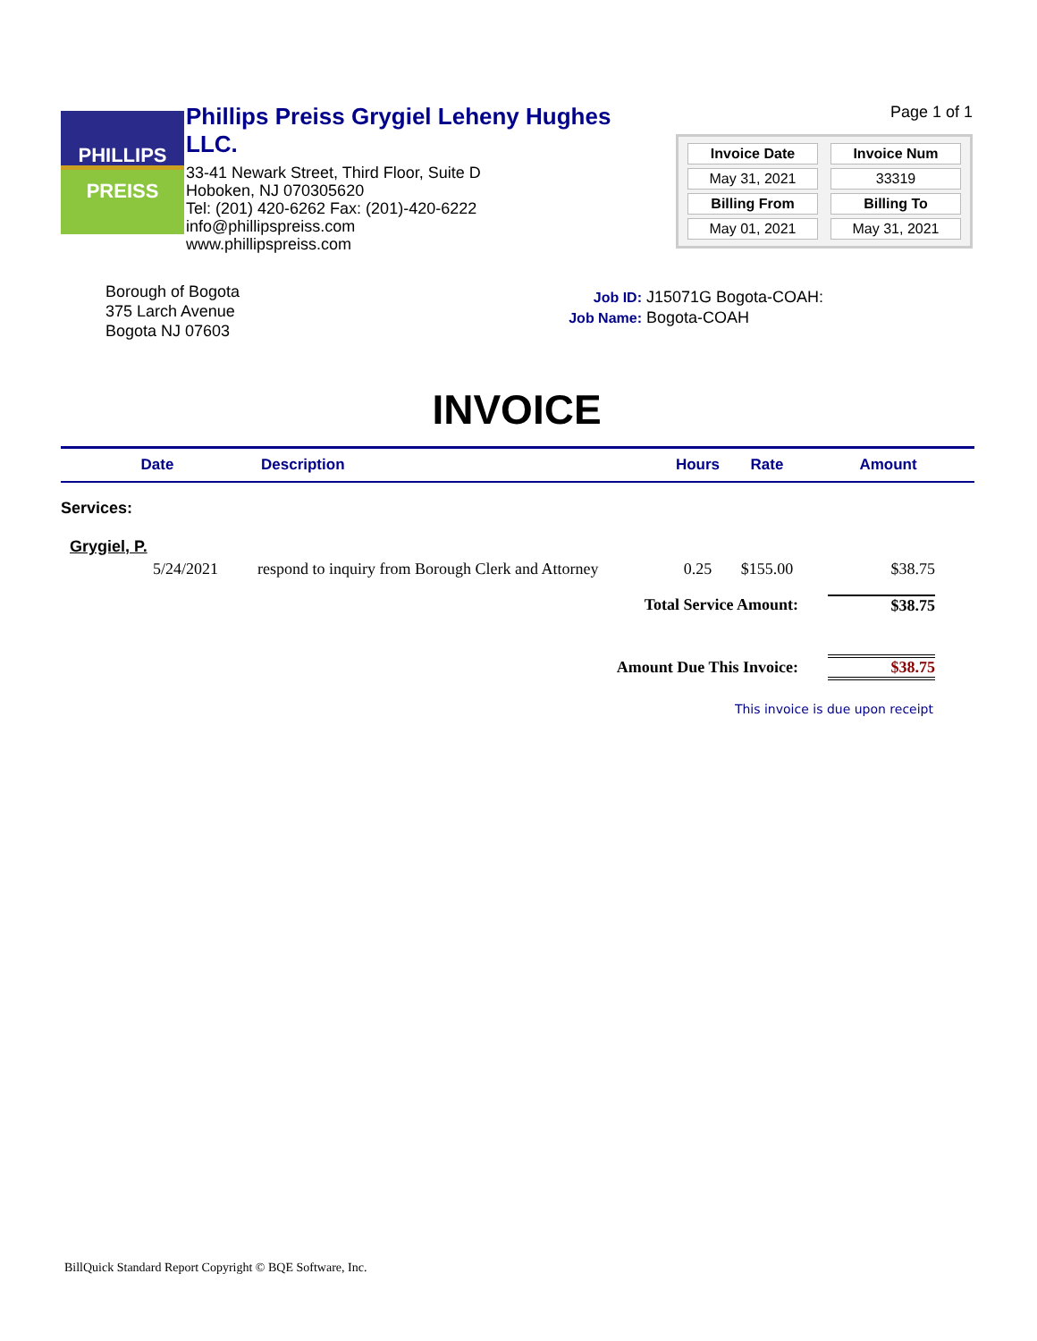PHILLIPS
PREISS
Phillips Preiss Grygiel Leheny Hughes LLC.
33-41 Newark Street, Third Floor, Suite D
Hoboken, NJ 070305620
Tel: (201) 420-6262 Fax: (201)-420-6222
info@phillipspreiss.com
www.phillipspreiss.com
Page 1 of 1
| Invoice Date | Invoice Num |
| --- | --- |
| May 31, 2021 | 33319 |
| Billing From | Billing To |
| May 01, 2021 | May 31, 2021 |
Borough of Bogota
375 Larch Avenue
Bogota NJ 07603
Job ID: J15071G Bogota-COAH:
Job Name: Bogota-COAH
INVOICE
| Date | Description | Hours | Rate | Amount |
| --- | --- | --- | --- | --- |
| Services: | | | | |
| Grygiel, P. | | | | |
| 5/24/2021 | respond to inquiry from Borough Clerk and Attorney | 0.25 | $155.00 | $38.75 |
| Total Service Amount: | | | | $38.75 |
| Amount Due This Invoice: | | | | $38.75 |
This invoice is due upon receipt
BillQuick Standard Report Copyright © BQE Software, Inc.